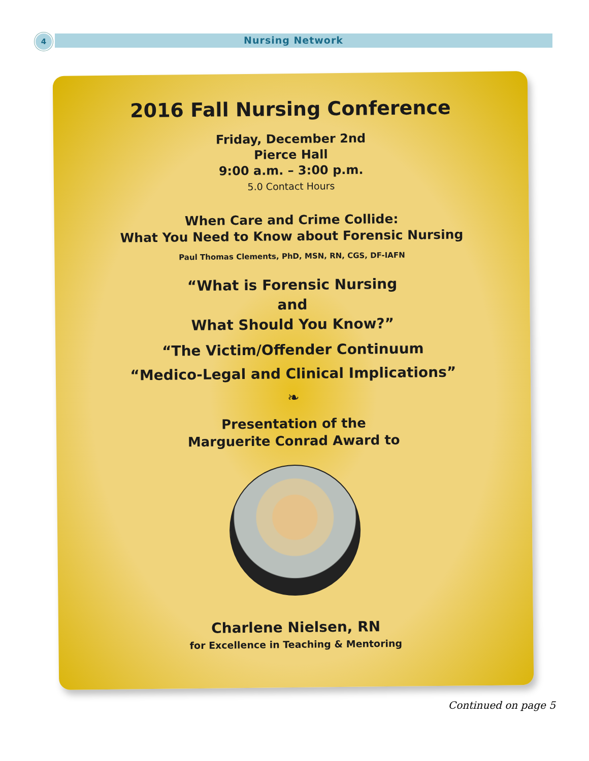4 Nursing Network
2016 Fall Nursing Conference
Friday, December 2nd
Pierce Hall
9:00 a.m. – 3:00 p.m.
5.0 Contact Hours
When Care and Crime Collide:
What You Need to Know about Forensic Nursing
Paul Thomas Clements, PhD, MSN, RN, CGS, DF-IAFN
“What is Forensic Nursing
and
What Should You Know?”
“The Victim/Offender Continuum
“Medico-Legal and Clinical Implications”
❧
Presentation of the
Marguerite Conrad Award to
Charlene Nielsen, RN
for Excellence in Teaching & Mentoring
Continued on page 5